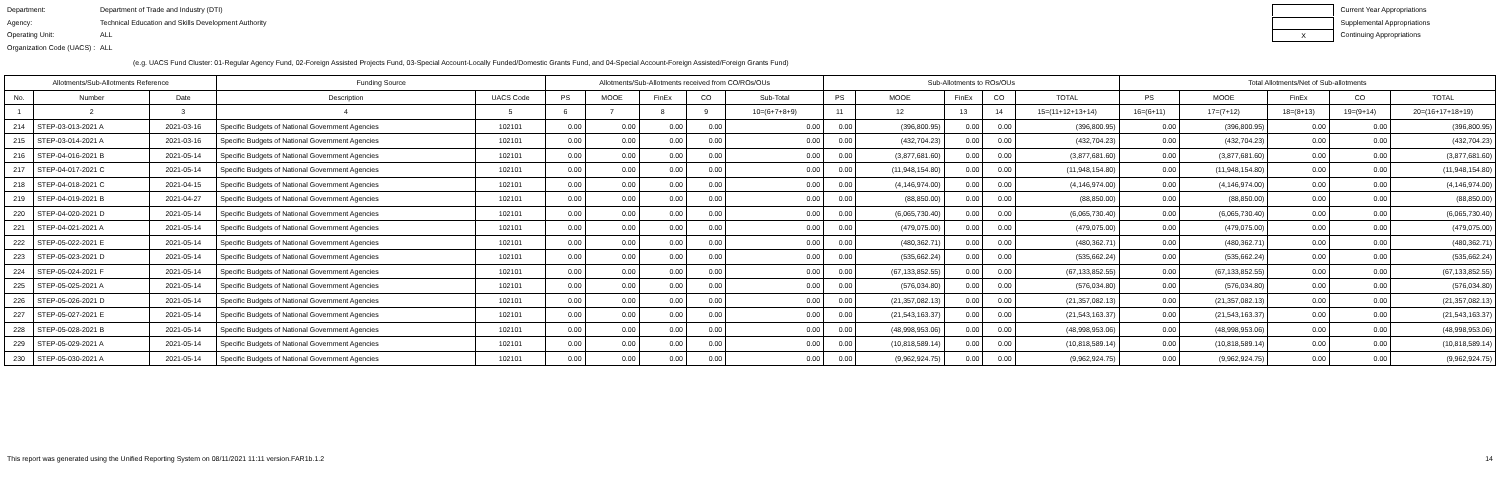Department: Department of Trade and Industry (DTI)
Agency: Technical Education and Skills Development Authority
Operating Unit: ALL
Organization Code (UACS) : ALL
(e.g. UACS Fund Cluster: 01-Regular Agency Fund, 02-Foreign Assisted Projects Fund, 03-Special Account-Locally Funded/Domestic Grants Fund, and 04-Special Account-Foreign Assisted/Foreign Grants Fund)
Current Year Appropriations
Supplemental Appropriations
X Continuing Appropriations
| Allotments/Sub-Allotments Reference | | | Funding Source | | Allotments/Sub-Allotments received from CO/ROs/OUs | | | | | Sub-Allotments to ROs/OUs | | | | | Total Allotments/Net of Sub-allotments | | | | |
| --- | --- | --- | --- | --- | --- | --- | --- | --- | --- | --- | --- | --- | --- | --- | --- | --- | --- | --- | --- |
| No. | Number | Date | Description | UACS Code | PS | MOOE | FinEx | CO | Sub-Total | PS | MOOE | FinEx | CO | TOTAL | PS | MOOE | FinEx | CO | TOTAL |
| 1 | 2 | 3 | 4 | 5 | 6 | 7 | 8 | 9 | 10=(6+7+8+9) | 11 | 12 | 13 | 14 | 15=(11+12+13+14) | 16=(6+11) | 17=(7+12) | 18=(8+13) | 19=(9+14) | 20=(16+17+18+19) |
| 214 | STEP-03-013-2021 A | 2021-03-16 | Specific Budgets of National Government Agencies | 102101 | 0.00 | 0.00 | 0.00 | 0.00 | 0.00 | 0.00 | (396,800.95) | 0.00 | 0.00 | (396,800.95) | 0.00 | (396,800.95) | 0.00 | 0.00 | (396,800.95) |
| 215 | STEP-03-014-2021 A | 2021-03-16 | Specific Budgets of National Government Agencies | 102101 | 0.00 | 0.00 | 0.00 | 0.00 | 0.00 | 0.00 | (432,704.23) | 0.00 | 0.00 | (432,704.23) | 0.00 | (432,704.23) | 0.00 | 0.00 | (432,704.23) |
| 216 | STEP-04-016-2021 B | 2021-05-14 | Specific Budgets of National Government Agencies | 102101 | 0.00 | 0.00 | 0.00 | 0.00 | 0.00 | 0.00 | (3,877,681.60) | 0.00 | 0.00 | (3,877,681.60) | 0.00 | (3,877,681.60) | 0.00 | 0.00 | (3,877,681.60) |
| 217 | STEP-04-017-2021 C | 2021-05-14 | Specific Budgets of National Government Agencies | 102101 | 0.00 | 0.00 | 0.00 | 0.00 | 0.00 | 0.00 | (11,948,154.80) | 0.00 | 0.00 | (11,948,154.80) | 0.00 | (11,948,154.80) | 0.00 | 0.00 | (11,948,154.80) |
| 218 | STEP-04-018-2021 C | 2021-04-15 | Specific Budgets of National Government Agencies | 102101 | 0.00 | 0.00 | 0.00 | 0.00 | 0.00 | 0.00 | (4,146,974.00) | 0.00 | 0.00 | (4,146,974.00) | 0.00 | (4,146,974.00) | 0.00 | 0.00 | (4,146,974.00) |
| 219 | STEP-04-019-2021 B | 2021-04-27 | Specific Budgets of National Government Agencies | 102101 | 0.00 | 0.00 | 0.00 | 0.00 | 0.00 | 0.00 | (88,850.00) | 0.00 | 0.00 | (88,850.00) | 0.00 | (88,850.00) | 0.00 | 0.00 | (88,850.00) |
| 220 | STEP-04-020-2021 D | 2021-05-14 | Specific Budgets of National Government Agencies | 102101 | 0.00 | 0.00 | 0.00 | 0.00 | 0.00 | 0.00 | (6,065,730.40) | 0.00 | 0.00 | (6,065,730.40) | 0.00 | (6,065,730.40) | 0.00 | 0.00 | (6,065,730.40) |
| 221 | STEP-04-021-2021 A | 2021-05-14 | Specific Budgets of National Government Agencies | 102101 | 0.00 | 0.00 | 0.00 | 0.00 | 0.00 | 0.00 | (479,075.00) | 0.00 | 0.00 | (479,075.00) | 0.00 | (479,075.00) | 0.00 | 0.00 | (479,075.00) |
| 222 | STEP-05-022-2021 E | 2021-05-14 | Specific Budgets of National Government Agencies | 102101 | 0.00 | 0.00 | 0.00 | 0.00 | 0.00 | 0.00 | (480,362.71) | 0.00 | 0.00 | (480,362.71) | 0.00 | (480,362.71) | 0.00 | 0.00 | (480,362.71) |
| 223 | STEP-05-023-2021 D | 2021-05-14 | Specific Budgets of National Government Agencies | 102101 | 0.00 | 0.00 | 0.00 | 0.00 | 0.00 | 0.00 | (535,662.24) | 0.00 | 0.00 | (535,662.24) | 0.00 | (535,662.24) | 0.00 | 0.00 | (535,662.24) |
| 224 | STEP-05-024-2021 F | 2021-05-14 | Specific Budgets of National Government Agencies | 102101 | 0.00 | 0.00 | 0.00 | 0.00 | 0.00 | 0.00 | (67,133,852.55) | 0.00 | 0.00 | (67,133,852.55) | 0.00 | (67,133,852.55) | 0.00 | 0.00 | (67,133,852.55) |
| 225 | STEP-05-025-2021 A | 2021-05-14 | Specific Budgets of National Government Agencies | 102101 | 0.00 | 0.00 | 0.00 | 0.00 | 0.00 | 0.00 | (576,034.80) | 0.00 | 0.00 | (576,034.80) | 0.00 | (576,034.80) | 0.00 | 0.00 | (576,034.80) |
| 226 | STEP-05-026-2021 D | 2021-05-14 | Specific Budgets of National Government Agencies | 102101 | 0.00 | 0.00 | 0.00 | 0.00 | 0.00 | 0.00 | (21,357,082.13) | 0.00 | 0.00 | (21,357,082.13) | 0.00 | (21,357,082.13) | 0.00 | 0.00 | (21,357,082.13) |
| 227 | STEP-05-027-2021 E | 2021-05-14 | Specific Budgets of National Government Agencies | 102101 | 0.00 | 0.00 | 0.00 | 0.00 | 0.00 | 0.00 | (21,543,163.37) | 0.00 | 0.00 | (21,543,163.37) | 0.00 | (21,543,163.37) | 0.00 | 0.00 | (21,543,163.37) |
| 228 | STEP-05-028-2021 B | 2021-05-14 | Specific Budgets of National Government Agencies | 102101 | 0.00 | 0.00 | 0.00 | 0.00 | 0.00 | 0.00 | (48,998,953.06) | 0.00 | 0.00 | (48,998,953.06) | 0.00 | (48,998,953.06) | 0.00 | 0.00 | (48,998,953.06) |
| 229 | STEP-05-029-2021 A | 2021-05-14 | Specific Budgets of National Government Agencies | 102101 | 0.00 | 0.00 | 0.00 | 0.00 | 0.00 | 0.00 | (10,818,589.14) | 0.00 | 0.00 | (10,818,589.14) | 0.00 | (10,818,589.14) | 0.00 | 0.00 | (10,818,589.14) |
| 230 | STEP-05-030-2021 A | 2021-05-14 | Specific Budgets of National Government Agencies | 102101 | 0.00 | 0.00 | 0.00 | 0.00 | 0.00 | 0.00 | (9,962,924.75) | 0.00 | 0.00 | (9,962,924.75) | 0.00 | (9,962,924.75) | 0.00 | 0.00 | (9,962,924.75) |
This report was generated using the Unified Reporting System on 08/11/2021 11:11 version.FAR1b.1.2 14